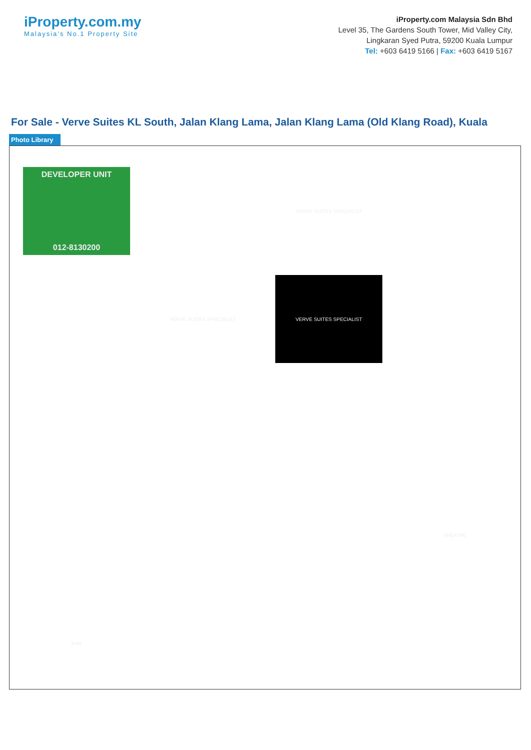iProperty.com.my
Malaysia’s No.1 Property Site
iProperty.com Malaysia Sdn Bhd
Level 35, The Gardens South Tower, Mid Valley City,
Lingkaran Syed Putra, 59200 Kuala Lumpur
Tel: +603 6419 5166 | Fax: +603 6419 5167
For Sale - Verve Suites KL South, Jalan Klang Lama, Jalan Klang Lama (Old Klang Road), Kuala
Photo Library
DEVELOPER UNIT
012-8130200
VERVE SUITES SPECIALIST
VERVE SUITES SPECIALIST
VERVE SUITES SPECIALIST
THEATRE
BAR